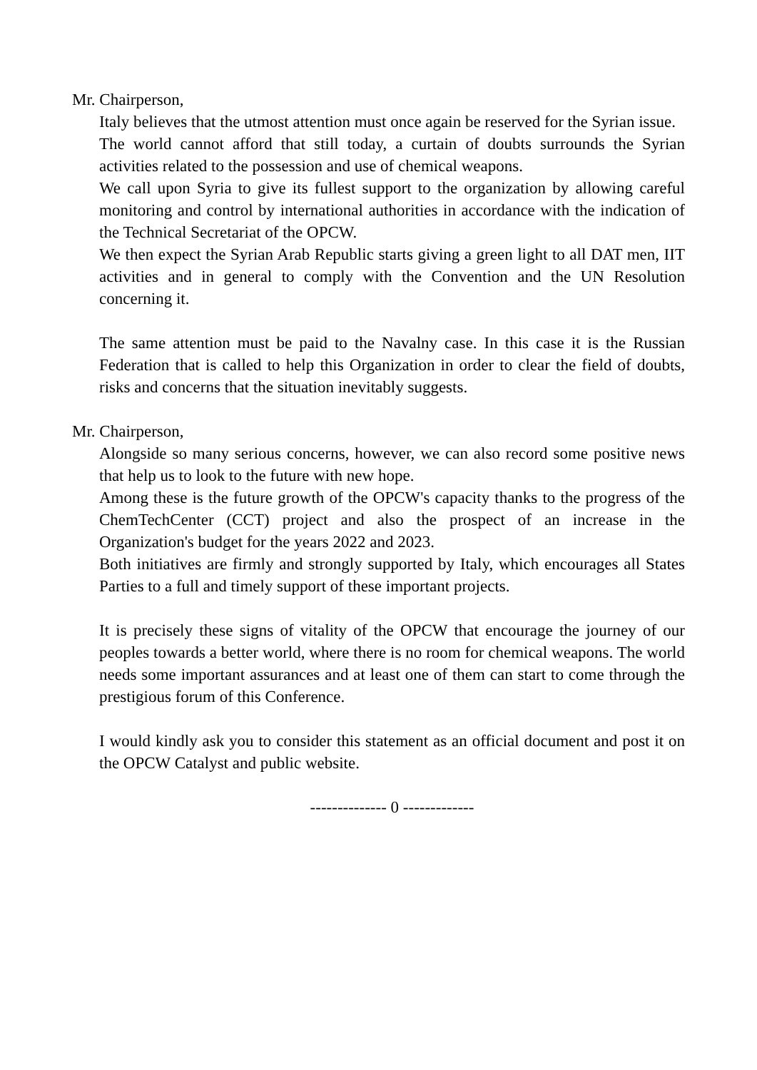Mr. Chairperson,
Italy believes that the utmost attention must once again be reserved for the Syrian issue.
The world cannot afford that still today, a curtain of doubts surrounds the Syrian activities related to the possession and use of chemical weapons.
We call upon Syria to give its fullest support to the organization by allowing careful monitoring and control by international authorities in accordance with the indication of the Technical Secretariat of the OPCW.
We then expect the Syrian Arab Republic starts giving a green light to all DAT men, IIT activities and in general to comply with the Convention and the UN Resolution concerning it.
The same attention must be paid to the Navalny case. In this case it is the Russian Federation that is called to help this Organization in order to clear the field of doubts, risks and concerns that the situation inevitably suggests.
Mr. Chairperson,
Alongside so many serious concerns, however, we can also record some positive news that help us to look to the future with new hope.
Among these is the future growth of the OPCW's capacity thanks to the progress of the ChemTechCenter (CCT) project and also the prospect of an increase in the Organization's budget for the years 2022 and 2023.
Both initiatives are firmly and strongly supported by Italy, which encourages all States Parties to a full and timely support of these important projects.
It is precisely these signs of vitality of the OPCW that encourage the journey of our peoples towards a better world, where there is no room for chemical weapons. The world needs some important assurances and at least one of them can start to come through the prestigious forum of this Conference.
I would kindly ask you to consider this statement as an official document and post it on the OPCW Catalyst and public website.
-------------- 0 -------------